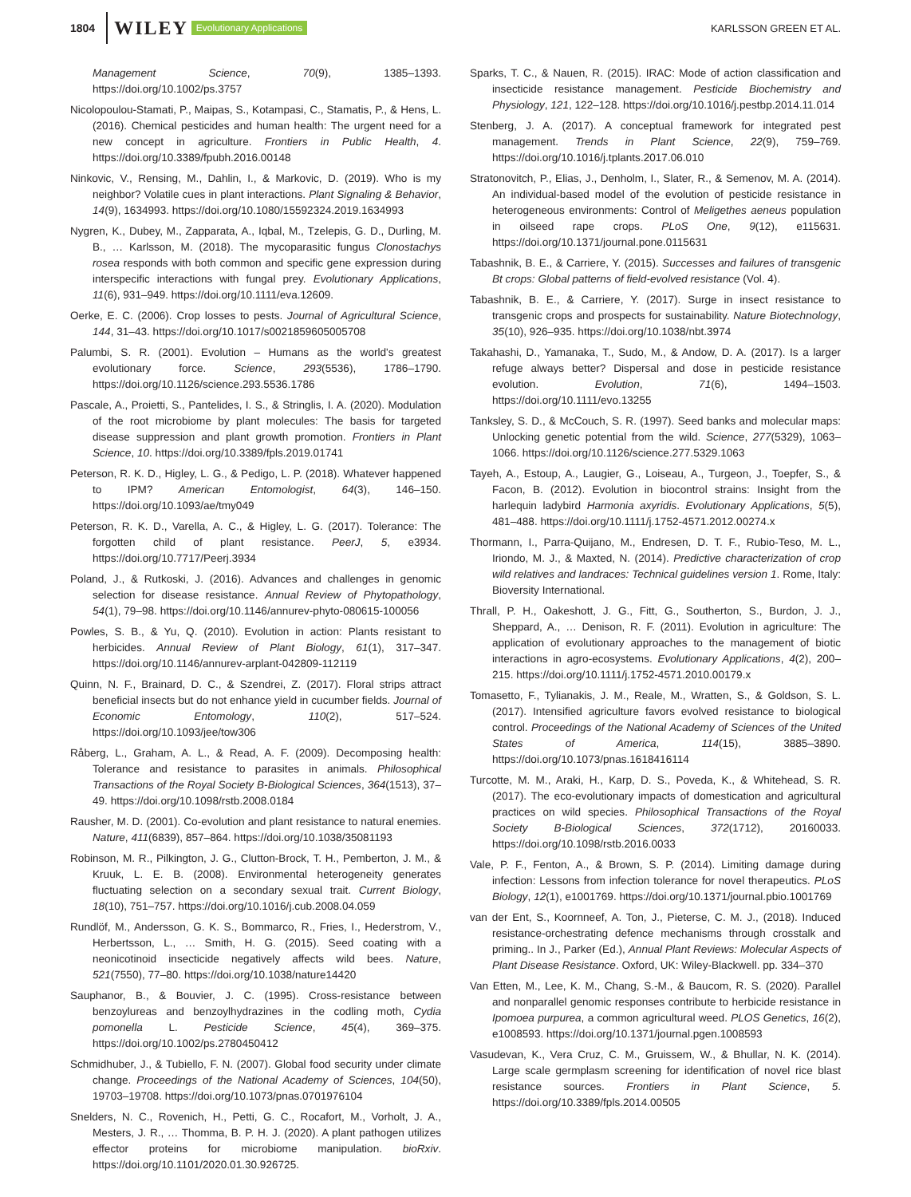1804 WILEY Evolutionary Applications KARLSSON GREEN ET AL.
Management Science, 70(9), 1385–1393. https://doi.org/10.1002/ps.3757
Nicolopoulou-Stamati, P., Maipas, S., Kotampasi, C., Stamatis, P., & Hens, L. (2016). Chemical pesticides and human health: The urgent need for a new concept in agriculture. Frontiers in Public Health, 4. https://doi.org/10.3389/fpubh.2016.00148
Ninkovic, V., Rensing, M., Dahlin, I., & Markovic, D. (2019). Who is my neighbor? Volatile cues in plant interactions. Plant Signaling & Behavior, 14(9), 1634993. https://doi.org/10.1080/15592324.2019.1634993
Nygren, K., Dubey, M., Zapparata, A., Iqbal, M., Tzelepis, G. D., Durling, M. B., … Karlsson, M. (2018). The mycoparasitic fungus Clonostachys rosea responds with both common and specific gene expression during interspecific interactions with fungal prey. Evolutionary Applications, 11(6), 931–949. https://doi.org/10.1111/eva.12609.
Oerke, E. C. (2006). Crop losses to pests. Journal of Agricultural Science, 144, 31–43. https://doi.org/10.1017/s0021859605005708
Palumbi, S. R. (2001). Evolution – Humans as the world's greatest evolutionary force. Science, 293(5536), 1786–1790. https://doi.org/10.1126/science.293.5536.1786
Pascale, A., Proietti, S., Pantelides, I. S., & Stringlis, I. A. (2020). Modulation of the root microbiome by plant molecules: The basis for targeted disease suppression and plant growth promotion. Frontiers in Plant Science, 10. https://doi.org/10.3389/fpls.2019.01741
Peterson, R. K. D., Higley, L. G., & Pedigo, L. P. (2018). Whatever happened to IPM? American Entomologist, 64(3), 146–150. https://doi.org/10.1093/ae/tmy049
Peterson, R. K. D., Varella, A. C., & Higley, L. G. (2017). Tolerance: The forgotten child of plant resistance. PeerJ, 5, e3934. https://doi.org/10.7717/Peerj.3934
Poland, J., & Rutkoski, J. (2016). Advances and challenges in genomic selection for disease resistance. Annual Review of Phytopathology, 54(1), 79–98. https://doi.org/10.1146/annurev-phyto-080615-100056
Powles, S. B., & Yu, Q. (2010). Evolution in action: Plants resistant to herbicides. Annual Review of Plant Biology, 61(1), 317–347. https://doi.org/10.1146/annurev-arplant-042809-112119
Quinn, N. F., Brainard, D. C., & Szendrei, Z. (2017). Floral strips attract beneficial insects but do not enhance yield in cucumber fields. Journal of Economic Entomology, 110(2), 517–524. https://doi.org/10.1093/jee/tow306
Råberg, L., Graham, A. L., & Read, A. F. (2009). Decomposing health: Tolerance and resistance to parasites in animals. Philosophical Transactions of the Royal Society B-Biological Sciences, 364(1513), 37–49. https://doi.org/10.1098/rstb.2008.0184
Rausher, M. D. (2001). Co-evolution and plant resistance to natural enemies. Nature, 411(6839), 857–864. https://doi.org/10.1038/35081193
Robinson, M. R., Pilkington, J. G., Clutton-Brock, T. H., Pemberton, J. M., & Kruuk, L. E. B. (2008). Environmental heterogeneity generates fluctuating selection on a secondary sexual trait. Current Biology, 18(10), 751–757. https://doi.org/10.1016/j.cub.2008.04.059
Rundlöf, M., Andersson, G. K. S., Bommarco, R., Fries, I., Hederstrom, V., Herbertsson, L., … Smith, H. G. (2015). Seed coating with a neonicotinoid insecticide negatively affects wild bees. Nature, 521(7550), 77–80. https://doi.org/10.1038/nature14420
Sauphanor, B., & Bouvier, J. C. (1995). Cross-resistance between benzoylureas and benzoylhydrazines in the codling moth, Cydia pomonella L. Pesticide Science, 45(4), 369–375. https://doi.org/10.1002/ps.2780450412
Schmidhuber, J., & Tubiello, F. N. (2007). Global food security under climate change. Proceedings of the National Academy of Sciences, 104(50), 19703–19708. https://doi.org/10.1073/pnas.0701976104
Snelders, N. C., Rovenich, H., Petti, G. C., Rocafort, M., Vorholt, J. A., Mesters, J. R., … Thomma, B. P. H. J. (2020). A plant pathogen utilizes effector proteins for microbiome manipulation. bioRxiv. https://doi.org/10.1101/2020.01.30.926725.
Sparks, T. C., & Nauen, R. (2015). IRAC: Mode of action classification and insecticide resistance management. Pesticide Biochemistry and Physiology, 121, 122–128. https://doi.org/10.1016/j.pestbp.2014.11.014
Stenberg, J. A. (2017). A conceptual framework for integrated pest management. Trends in Plant Science, 22(9), 759–769. https://doi.org/10.1016/j.tplants.2017.06.010
Stratonovitch, P., Elias, J., Denholm, I., Slater, R., & Semenov, M. A. (2014). An individual-based model of the evolution of pesticide resistance in heterogeneous environments: Control of Meligethes aeneus population in oilseed rape crops. PLoS One, 9(12), e115631. https://doi.org/10.1371/journal.pone.0115631
Tabashnik, B. E., & Carriere, Y. (2015). Successes and failures of transgenic Bt crops: Global patterns of field-evolved resistance (Vol. 4).
Tabashnik, B. E., & Carriere, Y. (2017). Surge in insect resistance to transgenic crops and prospects for sustainability. Nature Biotechnology, 35(10), 926–935. https://doi.org/10.1038/nbt.3974
Takahashi, D., Yamanaka, T., Sudo, M., & Andow, D. A. (2017). Is a larger refuge always better? Dispersal and dose in pesticide resistance evolution. Evolution, 71(6), 1494–1503. https://doi.org/10.1111/evo.13255
Tanksley, S. D., & McCouch, S. R. (1997). Seed banks and molecular maps: Unlocking genetic potential from the wild. Science, 277(5329), 1063–1066. https://doi.org/10.1126/science.277.5329.1063
Tayeh, A., Estoup, A., Laugier, G., Loiseau, A., Turgeon, J., Toepfer, S., & Facon, B. (2012). Evolution in biocontrol strains: Insight from the harlequin ladybird Harmonia axyridis. Evolutionary Applications, 5(5), 481–488. https://doi.org/10.1111/j.1752-4571.2012.00274.x
Thormann, I., Parra-Quijano, M., Endresen, D. T. F., Rubio-Teso, M. L., Iriondo, M. J., & Maxted, N. (2014). Predictive characterization of crop wild relatives and landraces: Technical guidelines version 1. Rome, Italy: Bioversity International.
Thrall, P. H., Oakeshott, J. G., Fitt, G., Southerton, S., Burdon, J. J., Sheppard, A., … Denison, R. F. (2011). Evolution in agriculture: The application of evolutionary approaches to the management of biotic interactions in agro-ecosystems. Evolutionary Applications, 4(2), 200–215. https://doi.org/10.1111/j.1752-4571.2010.00179.x
Tomasetto, F., Tylianakis, J. M., Reale, M., Wratten, S., & Goldson, S. L. (2017). Intensified agriculture favors evolved resistance to biological control. Proceedings of the National Academy of Sciences of the United States of America, 114(15), 3885–3890. https://doi.org/10.1073/pnas.1618416114
Turcotte, M. M., Araki, H., Karp, D. S., Poveda, K., & Whitehead, S. R. (2017). The eco-evolutionary impacts of domestication and agricultural practices on wild species. Philosophical Transactions of the Royal Society B-Biological Sciences, 372(1712), 20160033. https://doi.org/10.1098/rstb.2016.0033
Vale, P. F., Fenton, A., & Brown, S. P. (2014). Limiting damage during infection: Lessons from infection tolerance for novel therapeutics. PLoS Biology, 12(1), e1001769. https://doi.org/10.1371/journal.pbio.1001769
van der Ent, S., Koornneef, A. Ton, J., Pieterse, C. M. J., (2018). Induced resistance-orchestrating defence mechanisms through crosstalk and priming.. In J., Parker (Ed.), Annual Plant Reviews: Molecular Aspects of Plant Disease Resistance. Oxford, UK: Wiley-Blackwell. pp. 334–370
Van Etten, M., Lee, K. M., Chang, S.-M., & Baucom, R. S. (2020). Parallel and nonparallel genomic responses contribute to herbicide resistance in Ipomoea purpurea, a common agricultural weed. PLOS Genetics, 16(2), e1008593. https://doi.org/10.1371/journal.pgen.1008593
Vasudevan, K., Vera Cruz, C. M., Gruissem, W., & Bhullar, N. K. (2014). Large scale germplasm screening for identification of novel rice blast resistance sources. Frontiers in Plant Science, 5. https://doi.org/10.3389/fpls.2014.00505